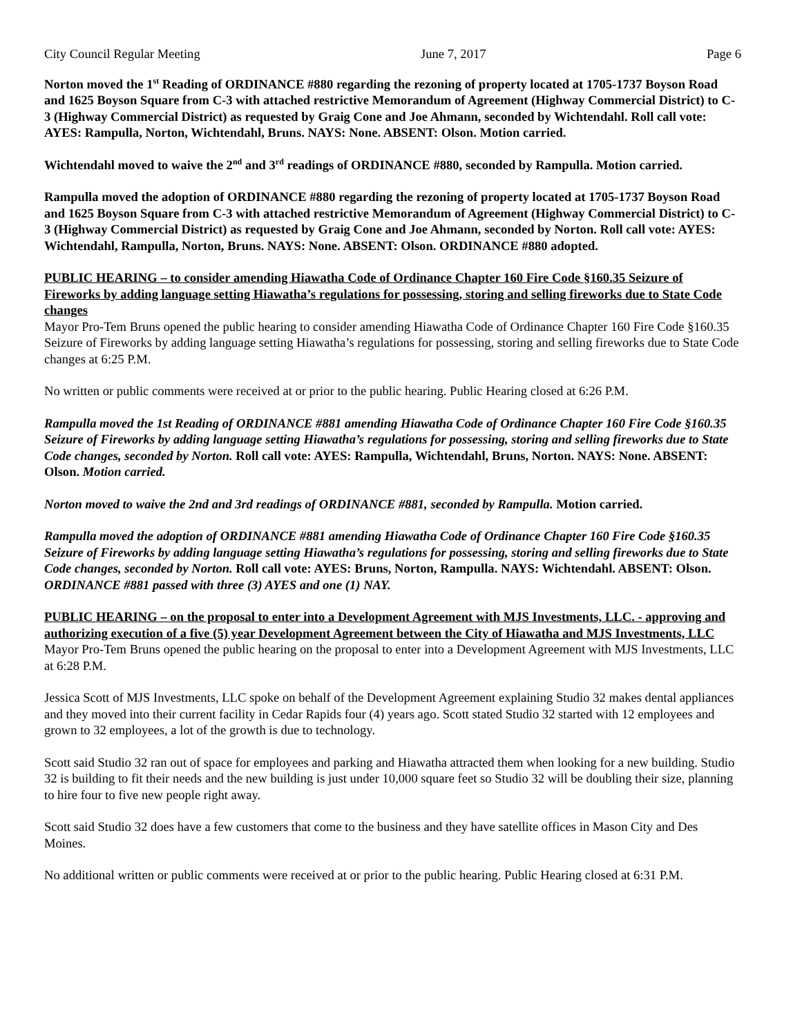City Council Regular Meeting June 7, 2017 Page 6
Norton moved the 1<sup>st</sup> Reading of ORDINANCE #880 regarding the rezoning of property located at 1705-1737 Boyson Road and 1625 Boyson Square from C-3 with attached restrictive Memorandum of Agreement (Highway Commercial District) to C-3 (Highway Commercial District) as requested by Graig Cone and Joe Ahmann, seconded by Wichtendahl. Roll call vote: AYES: Rampulla, Norton, Wichtendahl, Bruns. NAYS: None. ABSENT: Olson. Motion carried.
Wichtendahl moved to waive the 2<sup>nd</sup> and 3<sup>rd</sup> readings of ORDINANCE #880, seconded by Rampulla. Motion carried.
Rampulla moved the adoption of ORDINANCE #880 regarding the rezoning of property located at 1705-1737 Boyson Road and 1625 Boyson Square from C-3 with attached restrictive Memorandum of Agreement (Highway Commercial District) to C-3 (Highway Commercial District) as requested by Graig Cone and Joe Ahmann, seconded by Norton. Roll call vote: AYES: Wichtendahl, Rampulla, Norton, Bruns. NAYS: None. ABSENT: Olson. ORDINANCE #880 adopted.
PUBLIC HEARING – to consider amending Hiawatha Code of Ordinance Chapter 160 Fire Code §160.35 Seizure of Fireworks by adding language setting Hiawatha’s regulations for possessing, storing and selling fireworks due to State Code changes
Mayor Pro-Tem Bruns opened the public hearing to consider amending Hiawatha Code of Ordinance Chapter 160 Fire Code §160.35 Seizure of Fireworks by adding language setting Hiawatha’s regulations for possessing, storing and selling fireworks due to State Code changes at 6:25 P.M.
No written or public comments were received at or prior to the public hearing. Public Hearing closed at 6:26 P.M.
Rampulla moved the 1st Reading of ORDINANCE #881 amending Hiawatha Code of Ordinance Chapter 160 Fire Code §160.35 Seizure of Fireworks by adding language setting Hiawatha’s regulations for possessing, storing and selling fireworks due to State Code changes, seconded by Norton. Roll call vote: AYES: Rampulla, Wichtendahl, Bruns, Norton. NAYS: None. ABSENT: Olson. Motion carried.
Norton moved to waive the 2nd and 3rd readings of ORDINANCE #881, seconded by Rampulla. Motion carried.
Rampulla moved the adoption of ORDINANCE #881 amending Hiawatha Code of Ordinance Chapter 160 Fire Code §160.35 Seizure of Fireworks by adding language setting Hiawatha’s regulations for possessing, storing and selling fireworks due to State Code changes, seconded by Norton. Roll call vote: AYES: Bruns, Norton, Rampulla. NAYS: Wichtendahl. ABSENT: Olson. ORDINANCE #881 passed with three (3) AYES and one (1) NAY.
PUBLIC HEARING – on the proposal to enter into a Development Agreement with MJS Investments, LLC. - approving and authorizing execution of a five (5) year Development Agreement between the City of Hiawatha and MJS Investments, LLC
Mayor Pro-Tem Bruns opened the public hearing on the proposal to enter into a Development Agreement with MJS Investments, LLC at 6:28 P.M.
Jessica Scott of MJS Investments, LLC spoke on behalf of the Development Agreement explaining Studio 32 makes dental appliances and they moved into their current facility in Cedar Rapids four (4) years ago. Scott stated Studio 32 started with 12 employees and grown to 32 employees, a lot of the growth is due to technology.
Scott said Studio 32 ran out of space for employees and parking and Hiawatha attracted them when looking for a new building. Studio 32 is building to fit their needs and the new building is just under 10,000 square feet so Studio 32 will be doubling their size, planning to hire four to five new people right away.
Scott said Studio 32 does have a few customers that come to the business and they have satellite offices in Mason City and Des Moines.
No additional written or public comments were received at or prior to the public hearing. Public Hearing closed at 6:31 P.M.